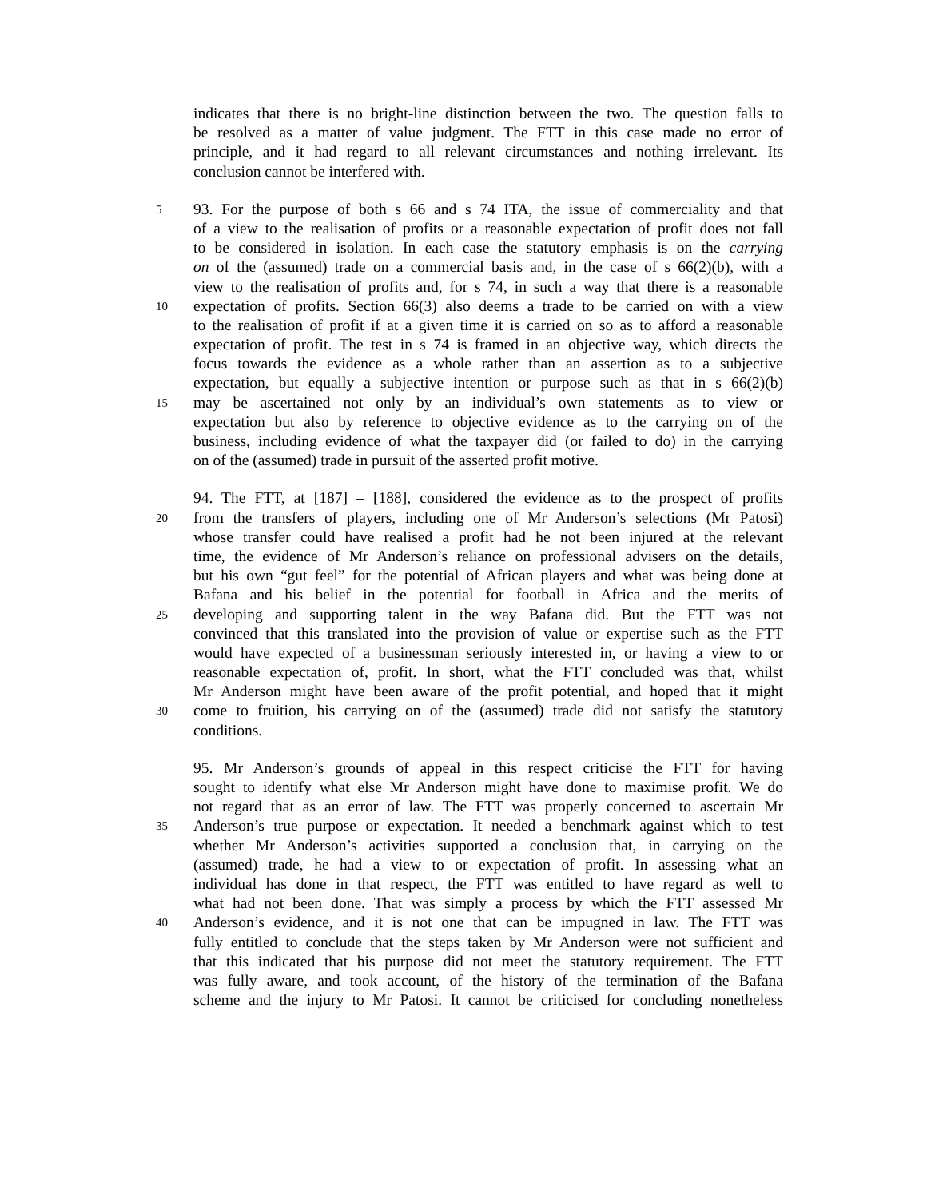indicates that there is no bright-line distinction between the two. The question falls to
be resolved as a matter of value judgment. The FTT in this case made no error of
principle, and it had regard to all relevant circumstances and nothing irrelevant. Its
conclusion cannot be interfered with.
5 93. For the purpose of both s 66 and s 74 ITA, the issue of commerciality and that
of a view to the realisation of profits or a reasonable expectation of profit does not fall
to be considered in isolation. In each case the statutory emphasis is on the carrying
on of the (assumed) trade on a commercial basis and, in the case of s 66(2)(b), with a
view to the realisation of profits and, for s 74, in such a way that there is a reasonable
10 expectation of profits. Section 66(3) also deems a trade to be carried on with a view
to the realisation of profit if at a given time it is carried on so as to afford a reasonable
expectation of profit. The test in s 74 is framed in an objective way, which directs the
focus towards the evidence as a whole rather than an assertion as to a subjective
expectation, but equally a subjective intention or purpose such as that in s 66(2)(b)
15 may be ascertained not only by an individual’s own statements as to view or
expectation but also by reference to objective evidence as to the carrying on of the
business, including evidence of what the taxpayer did (or failed to do) in the carrying
on of the (assumed) trade in pursuit of the asserted profit motive.
94. The FTT, at [187] – [188], considered the evidence as to the prospect of profits
20 from the transfers of players, including one of Mr Anderson’s selections (Mr Patosi)
whose transfer could have realised a profit had he not been injured at the relevant
time, the evidence of Mr Anderson’s reliance on professional advisers on the details,
but his own “gut feel” for the potential of African players and what was being done at
Bafana and his belief in the potential for football in Africa and the merits of
25 developing and supporting talent in the way Bafana did. But the FTT was not
convinced that this translated into the provision of value or expertise such as the FTT
would have expected of a businessman seriously interested in, or having a view to or
reasonable expectation of, profit. In short, what the FTT concluded was that, whilst
Mr Anderson might have been aware of the profit potential, and hoped that it might
30 come to fruition, his carrying on of the (assumed) trade did not satisfy the statutory
conditions.
95. Mr Anderson’s grounds of appeal in this respect criticise the FTT for having
sought to identify what else Mr Anderson might have done to maximise profit. We do
not regard that as an error of law. The FTT was properly concerned to ascertain Mr
35 Anderson’s true purpose or expectation. It needed a benchmark against which to test
whether Mr Anderson’s activities supported a conclusion that, in carrying on the
(assumed) trade, he had a view to or expectation of profit. In assessing what an
individual has done in that respect, the FTT was entitled to have regard as well to
what had not been done. That was simply a process by which the FTT assessed Mr
40 Anderson’s evidence, and it is not one that can be impugned in law. The FTT was
fully entitled to conclude that the steps taken by Mr Anderson were not sufficient and
that this indicated that his purpose did not meet the statutory requirement. The FTT
was fully aware, and took account, of the history of the termination of the Bafana
scheme and the injury to Mr Patosi. It cannot be criticised for concluding nonetheless